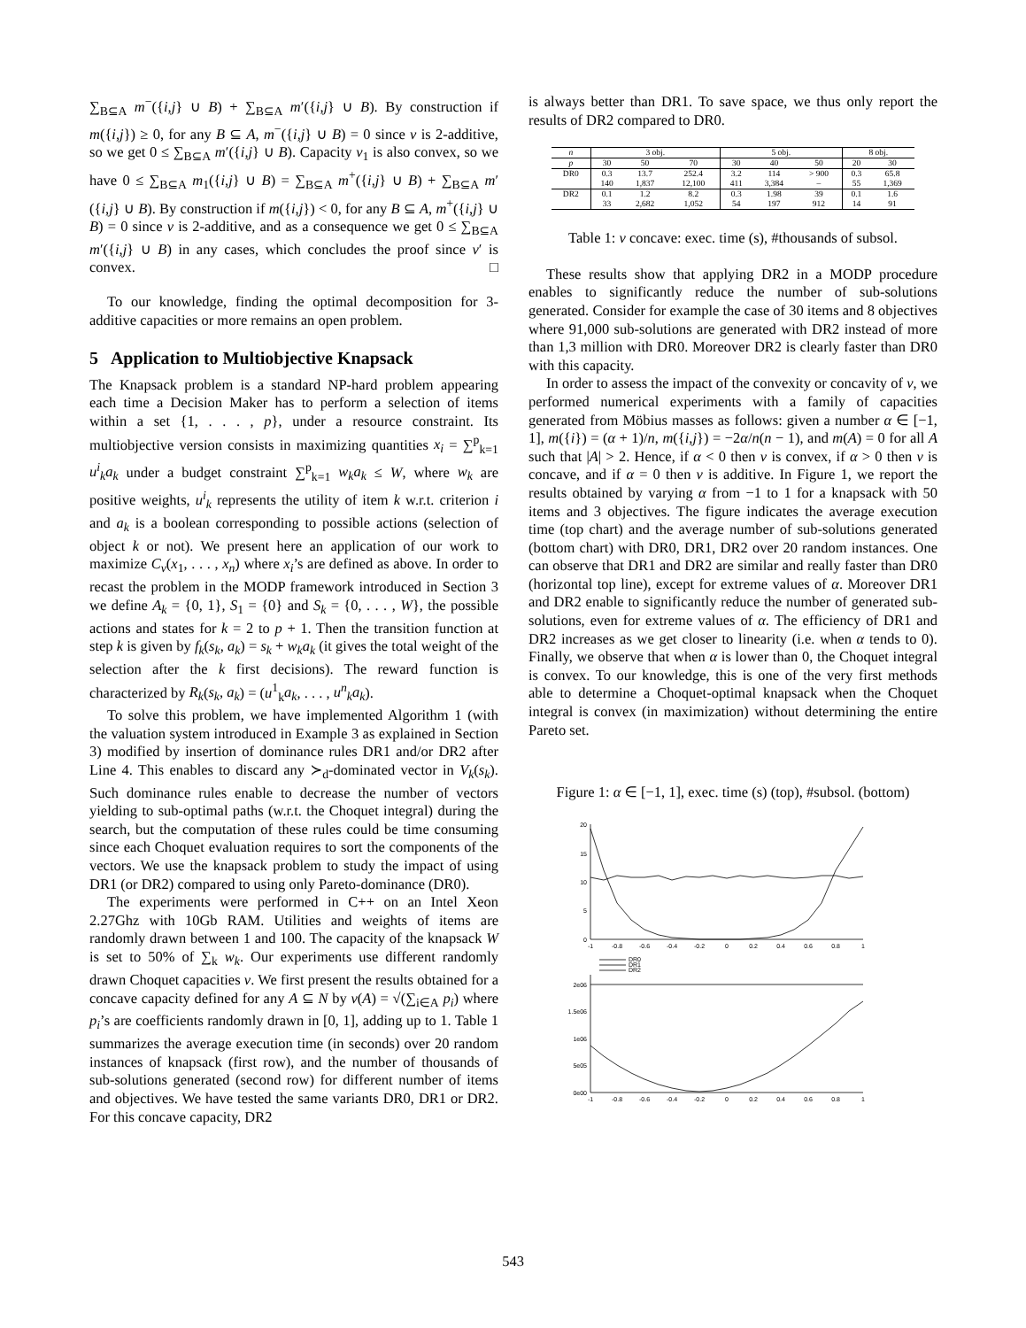∑<sub>B⊆A</sub> m<sup>−</sup>({i,j} ∪ B) + ∑<sub>B⊆A</sub> m′({i,j} ∪ B). By construction if m({i,j}) ≥ 0, for any B ⊆ A, m<sup>−</sup>({i,j} ∪ B) = 0 since v is 2-additive, so we get 0 ≤ ∑<sub>B⊆A</sub> m′({i,j} ∪ B). Capacity v<sub>1</sub> is also convex, so we have 0 ≤ ∑<sub>B⊆A</sub> m<sub>1</sub>({i,j} ∪ B) = ∑<sub>B⊆A</sub> m<sup>+</sup>({i,j} ∪ B) + ∑<sub>B⊆A</sub> m′({i,j} ∪ B). By construction if m({i,j}) < 0, for any B ⊆ A, m<sup>+</sup>({i,j} ∪ B) = 0 since v is 2-additive, and as a consequence we get 0 ≤ ∑<sub>B⊆A</sub> m′({i,j} ∪ B) in any cases, which concludes the proof since v′ is convex. □
To our knowledge, finding the optimal decomposition for 3-additive capacities or more remains an open problem.
5 Application to Multiobjective Knapsack
The Knapsack problem is a standard NP-hard problem appearing each time a Decision Maker has to perform a selection of items within a set {1, . . . , p}, under a resource constraint. Its multiobjective version consists in maximizing quantities x<sub>i</sub> = ∑<sup>p</sup><sub>k=1</sub> u<sup>i</sup><sub>k</sub>a<sub>k</sub> under a budget constraint ∑<sup>p</sup><sub>k=1</sub> w<sub>k</sub>a<sub>k</sub> ≤ W, where w<sub>k</sub> are positive weights, u<sup>i</sup><sub>k</sub> represents the utility of item k w.r.t. criterion i and a<sub>k</sub> is a boolean corresponding to possible actions (selection of object k or not). We present here an application of our work to maximize C<sub>v</sub>(x<sub>1</sub>, . . . , x<sub>n</sub>) where x<sub>i</sub>’s are defined as above. In order to recast the problem in the MODP framework introduced in Section 3 we define A<sub>k</sub> = {0, 1}, S<sub>1</sub> = {0} and S<sub>k</sub> = {0, . . . , W}, the possible actions and states for k = 2 to p + 1. Then the transition function at step k is given by f<sub>k</sub>(s<sub>k</sub>, a<sub>k</sub>) = s<sub>k</sub> + w<sub>k</sub>a<sub>k</sub> (it gives the total weight of the selection after the k first decisions). The reward function is characterized by R<sub>k</sub>(s<sub>k</sub>, a<sub>k</sub>) = (u<sup>1</sup><sub>k</sub>a<sub>k</sub>, . . . , u<sup>n</sup><sub>k</sub>a<sub>k</sub>).
To solve this problem, we have implemented Algorithm 1 (with the valuation system introduced in Example 3 as explained in Section 3) modified by insertion of dominance rules DR1 and/or DR2 after Line 4. This enables to discard any ≻<sub>d</sub>-dominated vector in V<sub>k</sub>(s<sub>k</sub>). Such dominance rules enable to decrease the number of vectors yielding to sub-optimal paths (w.r.t. the Choquet integral) during the search, but the computation of these rules could be time consuming since each Choquet evaluation requires to sort the components of the vectors. We use the knapsack problem to study the impact of using DR1 (or DR2) compared to using only Pareto-dominance (DR0).
The experiments were performed in C++ on an Intel Xeon 2.27Ghz with 10Gb RAM. Utilities and weights of items are randomly drawn between 1 and 100. The capacity of the knapsack W is set to 50% of ∑<sub>k</sub> w<sub>k</sub>. Our experiments use different randomly drawn Choquet capacities v. We first present the results obtained for a concave capacity defined for any A ⊆ N by v(A) = √(∑<sub>i∈A</sub> p<sub>i</sub>) where p<sub>i</sub>’s are coefficients randomly drawn in [0, 1], adding up to 1. Table 1 summarizes the average execution time (in seconds) over 20 random instances of knapsack (first row), and the number of thousands of sub-solutions generated (second row) for different number of items and objectives. We have tested the same variants DR0, DR1 or DR2. For this concave capacity, DR2
is always better than DR1. To save space, we thus only report the results of DR2 compared to DR0.
| n | 3 obj. | | | 5 obj. | | | 8 obj. | |
| p | 30 | 50 | 70 | 30 | 40 | 50 | 20 | 30 |
| DR0 | 0.3 | 13.7 | 252.4 | 3.2 | 114 | > 900 | 0.3 | 65.8 |
| | 140 | 1,837 | 12,100 | 411 | 3,384 | – | 55 | 1,369 |
| DR2 | 0.1 | 1.2 | 8.2 | 0.3 | 1.98 | 39 | 0.1 | 1.6 |
| | 33 | 2,682 | 1,052 | 54 | 197 | 912 | 14 | 91 |
Table 1: v concave: exec. time (s), #thousands of subsol.
These results show that applying DR2 in a MODP procedure enables to significantly reduce the number of sub-solutions generated. Consider for example the case of 30 items and 8 objectives where 91,000 sub-solutions are generated with DR2 instead of more than 1,3 million with DR0. Moreover DR2 is clearly faster than DR0 with this capacity.
In order to assess the impact of the convexity or concavity of v, we performed numerical experiments with a family of capacities generated from Möbius masses as follows: given a number α ∈ [−1, 1], m({i}) = (α + 1)/n, m({i,j}) = −2α/n(n − 1), and m(A) = 0 for all A such that |A| > 2. Hence, if α < 0 then v is convex, if α > 0 then v is concave, and if α = 0 then v is additive. In Figure 1, we report the results obtained by varying α from −1 to 1 for a knapsack with 50 items and 3 objectives. The figure indicates the average execution time (top chart) and the average number of sub-solutions generated (bottom chart) with DR0, DR1, DR2 over 20 random instances. One can observe that DR1 and DR2 are similar and really faster than DR0 (horizontal top line), except for extreme values of α. Moreover DR1 and DR2 enable to significantly reduce the number of generated sub-solutions, even for extreme values of α. The efficiency of DR1 and DR2 increases as we get closer to linearity (i.e. when α tends to 0). Finally, we observe that when α is lower than 0, the Choquet integral is convex. To our knowledge, this is one of the very first methods able to determine a Choquet-optimal knapsack when the Choquet integral is convex (in maximization) without determining the entire Pareto set.
Figure 1: α ∈ [−1, 1], exec. time (s) (top), #subsol. (bottom)
20
15
10
5
0
2e06
1.5e06
1e06
5e05
0e00
-1
-0.8
-0.6
-0.4
-0.2
0
0.2
0.4
0.6
0.8
1
-1
-0.8
-0.6
-0.4
-0.2
0
0.2
0.4
0.6
0.8
1
DR0
DR1
DR2
543